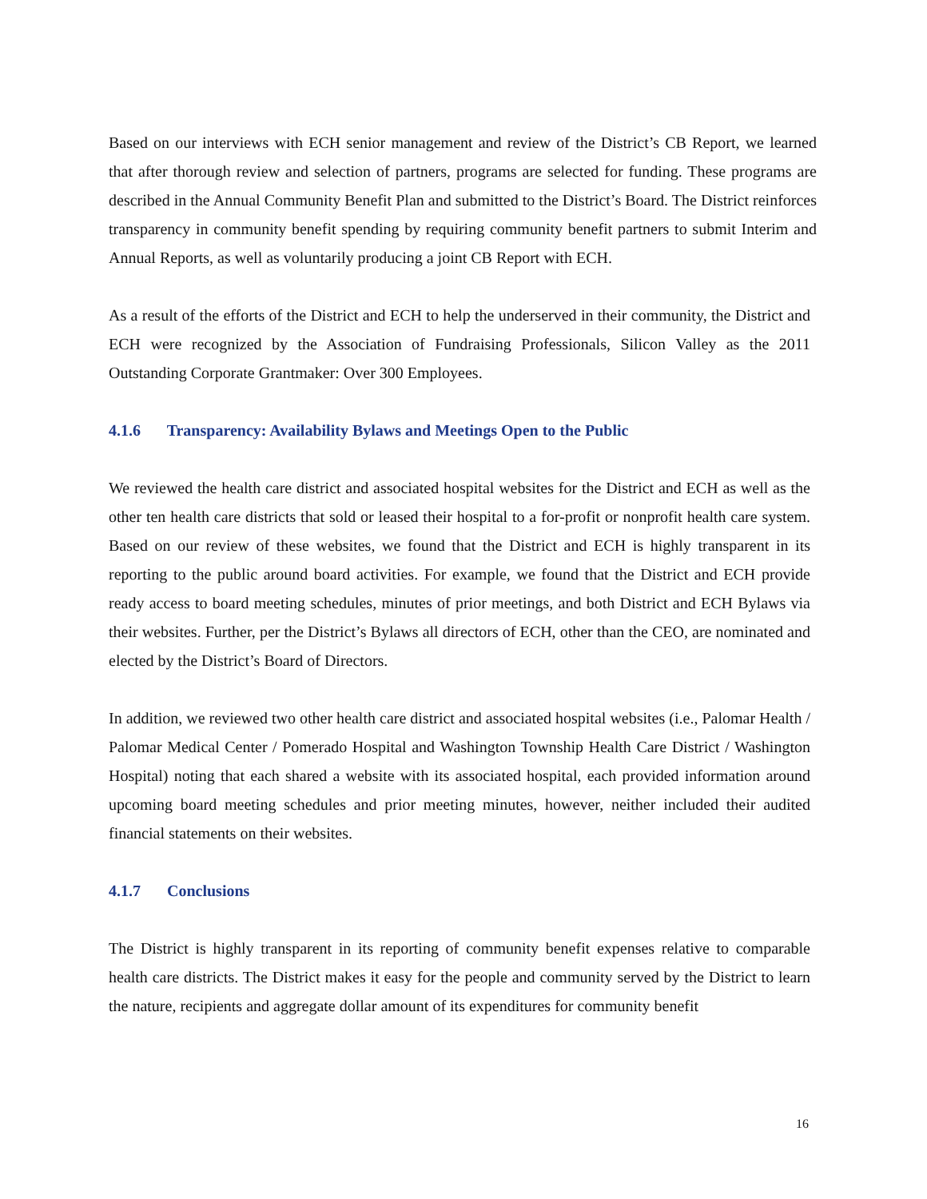Based on our interviews with ECH senior management and review of the District’s CB Report, we learned that after thorough review and selection of partners, programs are selected for funding. These programs are described in the Annual Community Benefit Plan and submitted to the District’s Board. The District reinforces transparency in community benefit spending by requiring community benefit partners to submit Interim and Annual Reports, as well as voluntarily producing a joint CB Report with ECH.
As a result of the efforts of the District and ECH to help the underserved in their community, the District and ECH were recognized by the Association of Fundraising Professionals, Silicon Valley as the 2011 Outstanding Corporate Grantmaker: Over 300 Employees.
4.1.6 Transparency: Availability Bylaws and Meetings Open to the Public
We reviewed the health care district and associated hospital websites for the District and ECH as well as the other ten health care districts that sold or leased their hospital to a for-profit or nonprofit health care system. Based on our review of these websites, we found that the District and ECH is highly transparent in its reporting to the public around board activities. For example, we found that the District and ECH provide ready access to board meeting schedules, minutes of prior meetings, and both District and ECH Bylaws via their websites. Further, per the District’s Bylaws all directors of ECH, other than the CEO, are nominated and elected by the District’s Board of Directors.
In addition, we reviewed two other health care district and associated hospital websites (i.e., Palomar Health / Palomar Medical Center / Pomerado Hospital and Washington Township Health Care District / Washington Hospital) noting that each shared a website with its associated hospital, each provided information around upcoming board meeting schedules and prior meeting minutes, however, neither included their audited financial statements on their websites.
4.1.7 Conclusions
The District is highly transparent in its reporting of community benefit expenses relative to comparable health care districts. The District makes it easy for the people and community served by the District to learn the nature, recipients and aggregate dollar amount of its expenditures for community benefit
16